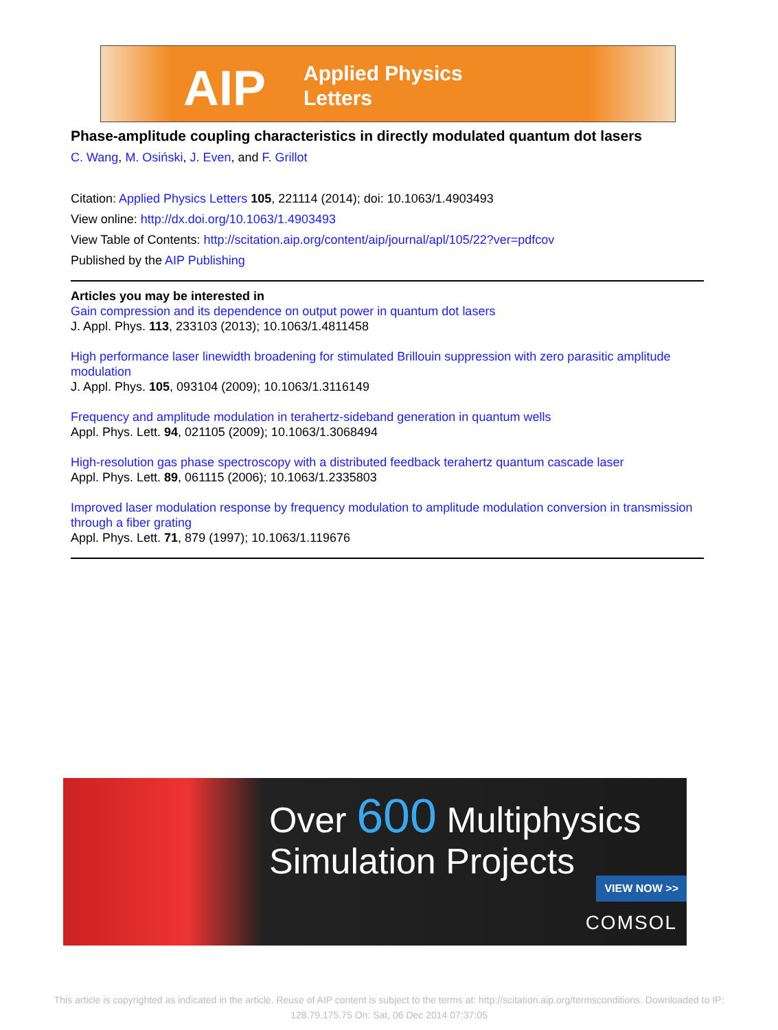AIP
Applied Physics
Letters
Phase-amplitude coupling characteristics in directly modulated quantum dot lasers
C. Wang, M. Osiński, J. Even, and F. Grillot
Citation: Applied Physics Letters 105, 221114 (2014); doi: 10.1063/1.4903493
View online: http://dx.doi.org/10.1063/1.4903493
View Table of Contents: http://scitation.aip.org/content/aip/journal/apl/105/22?ver=pdfcov
Published by the AIP Publishing
Articles you may be interested in
Gain compression and its dependence on output power in quantum dot lasers
J. Appl. Phys. 113, 233103 (2013); 10.1063/1.4811458
High performance laser linewidth broadening for stimulated Brillouin suppression with zero parasitic amplitude modulation
J. Appl. Phys. 105, 093104 (2009); 10.1063/1.3116149
Frequency and amplitude modulation in terahertz-sideband generation in quantum wells
Appl. Phys. Lett. 94, 021105 (2009); 10.1063/1.3068494
High-resolution gas phase spectroscopy with a distributed feedback terahertz quantum cascade laser
Appl. Phys. Lett. 89, 061115 (2006); 10.1063/1.2335803
Improved laser modulation response by frequency modulation to amplitude modulation conversion in transmission through a fiber grating
Appl. Phys. Lett. 71, 879 (1997); 10.1063/1.119676
Over 600 Multiphysics
Simulation Projects
VIEW NOW >>
COMSOL
This article is copyrighted as indicated in the article. Reuse of AIP content is subject to the terms at: http://scitation.aip.org/termsconditions. Downloaded to IP: 128.79.175.75 On: Sat, 06 Dec 2014 07:37:05